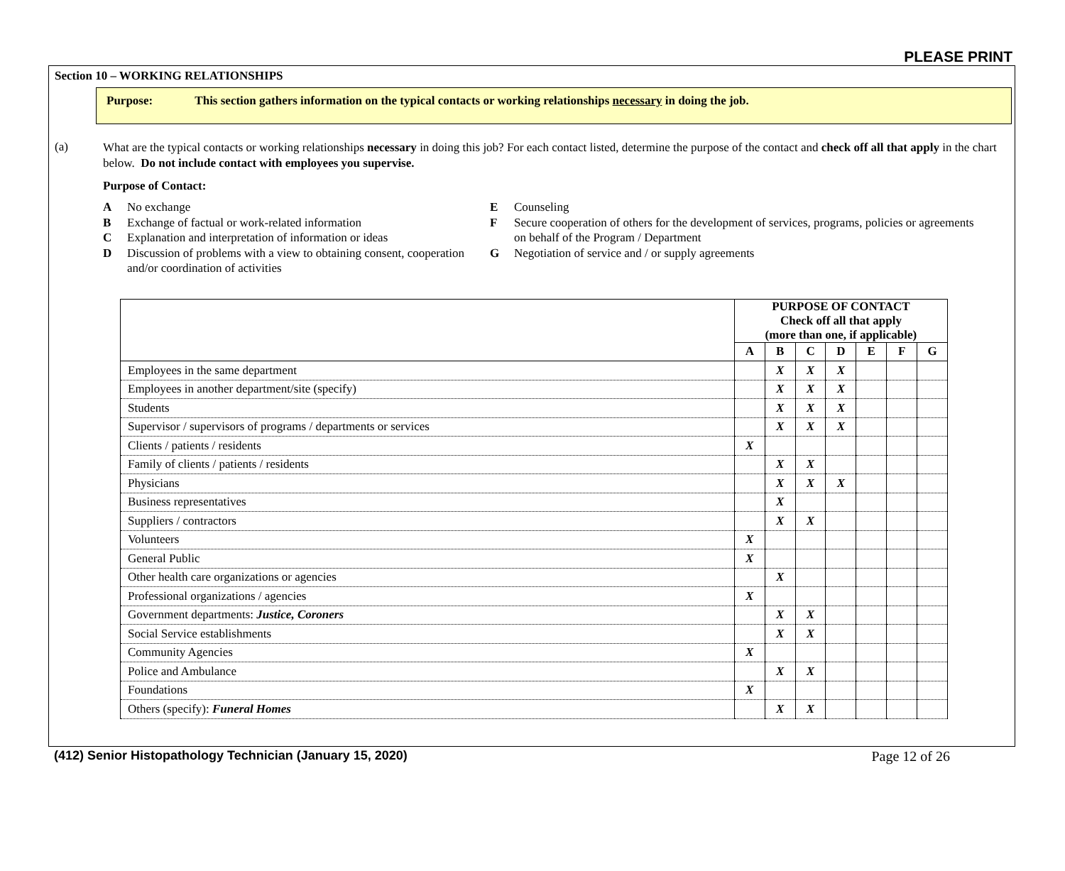PLEASE PRINT
Section 10 – WORKING RELATIONSHIPS
Purpose: This section gathers information on the typical contacts or working relationships necessary in doing the job.
(a)
What are the typical contacts or working relationships necessary in doing this job? For each contact listed, determine the purpose of the contact and check off all that apply in the chart below. Do not include contact with employees you supervise.
Purpose of Contact:
A No exchange
B Exchange of factual or work-related information
C Explanation and interpretation of information or ideas
D Discussion of problems with a view to obtaining consent, cooperation and/or coordination of activities
E Counseling
F Secure cooperation of others for the development of services, programs, policies or agreements on behalf of the Program / Department
G Negotiation of service and / or supply agreements
| | PURPOSE OF CONTACT Check off all that apply (more than one, if applicable) | | | | | | |
| --- | --- | --- | --- | --- | --- | --- | --- |
| | A | B | C | D | E | F | G |
| Employees in the same department | | X | X | X | | | |
| Employees in another department/site (specify) | | X | X | X | | | |
| Students | | X | X | X | | | |
| Supervisor / supervisors of programs / departments or services | | X | X | X | | | |
| Clients / patients / residents | X | | | | | | |
| Family of clients / patients / residents | | X | X | | | | |
| Physicians | | X | X | X | | | |
| Business representatives | | X | | | | | |
| Suppliers / contractors | | X | X | | | | |
| Volunteers | X | | | | | | |
| General Public | X | | | | | | |
| Other health care organizations or agencies | | X | | | | | |
| Professional organizations / agencies | X | | | | | | |
| Government departments: Justice, Coroners | | X | X | | | | |
| Social Service establishments | | X | X | | | | |
| Community Agencies | X | | | | | | |
| Police and Ambulance | | X | X | | | | |
| Foundations | X | | | | | | |
| Others (specify): Funeral Homes | | X | X | | | | |
(412) Senior Histopathology Technician (January 15, 2020)
Page 12 of 26